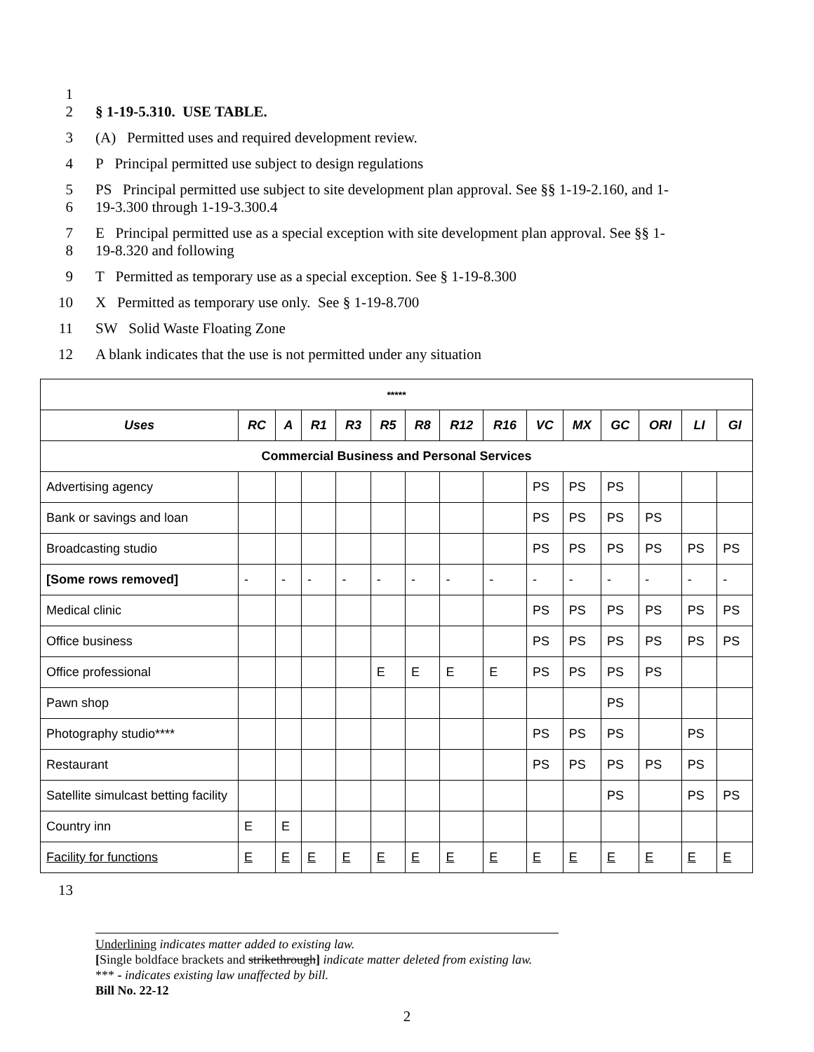1
2 § 1-19-5.310. USE TABLE.
3 (A) Permitted uses and required development review.
4 P Principal permitted use subject to design regulations
5
6 PS Principal permitted use subject to site development plan approval. See §§ 1-19-2.160, and 1-
19-3.300 through 1-19-3.300.4
7
8 E Principal permitted use as a special exception with site development plan approval. See §§ 1-
19-8.320 and following
9 T Permitted as temporary use as a special exception. See § 1-19-8.300
10 X Permitted as temporary use only. See § 1-19-8.700
11 SW Solid Waste Floating Zone
12 A blank indicates that the use is not permitted under any situation
| ***** | | | | | | | | | | | | | | |
| Uses | RC | A | R1 | R3 | R5 | R8 | R12 | R16 | VC | MX | GC | ORI | LI | GI |
| Commercial Business and Personal Services | | | | | | | | | | | | | | |
| Advertising agency | | | | | | | | | PS | PS | PS | | | |
| Bank or savings and loan | | | | | | | | | PS | PS | PS | PS | | |
| Broadcasting studio | | | | | | | | | PS | PS | PS | PS | PS | PS |
| [Some rows removed] | - | - | - | - | - | - | - | - | - | - | - | - | - | - |
| Medical clinic | | | | | | | | | PS | PS | PS | PS | PS | PS |
| Office business | | | | | | | | | PS | PS | PS | PS | PS | PS |
| Office professional | | | | | E | E | E | E | PS | PS | PS | PS | | |
| Pawn shop | | | | | | | | | | | PS | | | |
| Photography studio**** | | | | | | | | | PS | PS | PS | | PS | |
| Restaurant | | | | | | | | | PS | PS | PS | PS | PS | |
| Satellite simulcast betting facility | | | | | | | | | | | PS | | PS | PS |
| Country inn | E | E | | | | | | | | | | | | |
| Facility for functions | E | E | E | E | E | E | E | E | E | E | E | E | E | E |
13
Underlining indicates matter added to existing law.
[Single boldface brackets and strikethrough] indicate matter deleted from existing law.
*** - indicates existing law unaffected by bill.
Bill No. 22-12
2